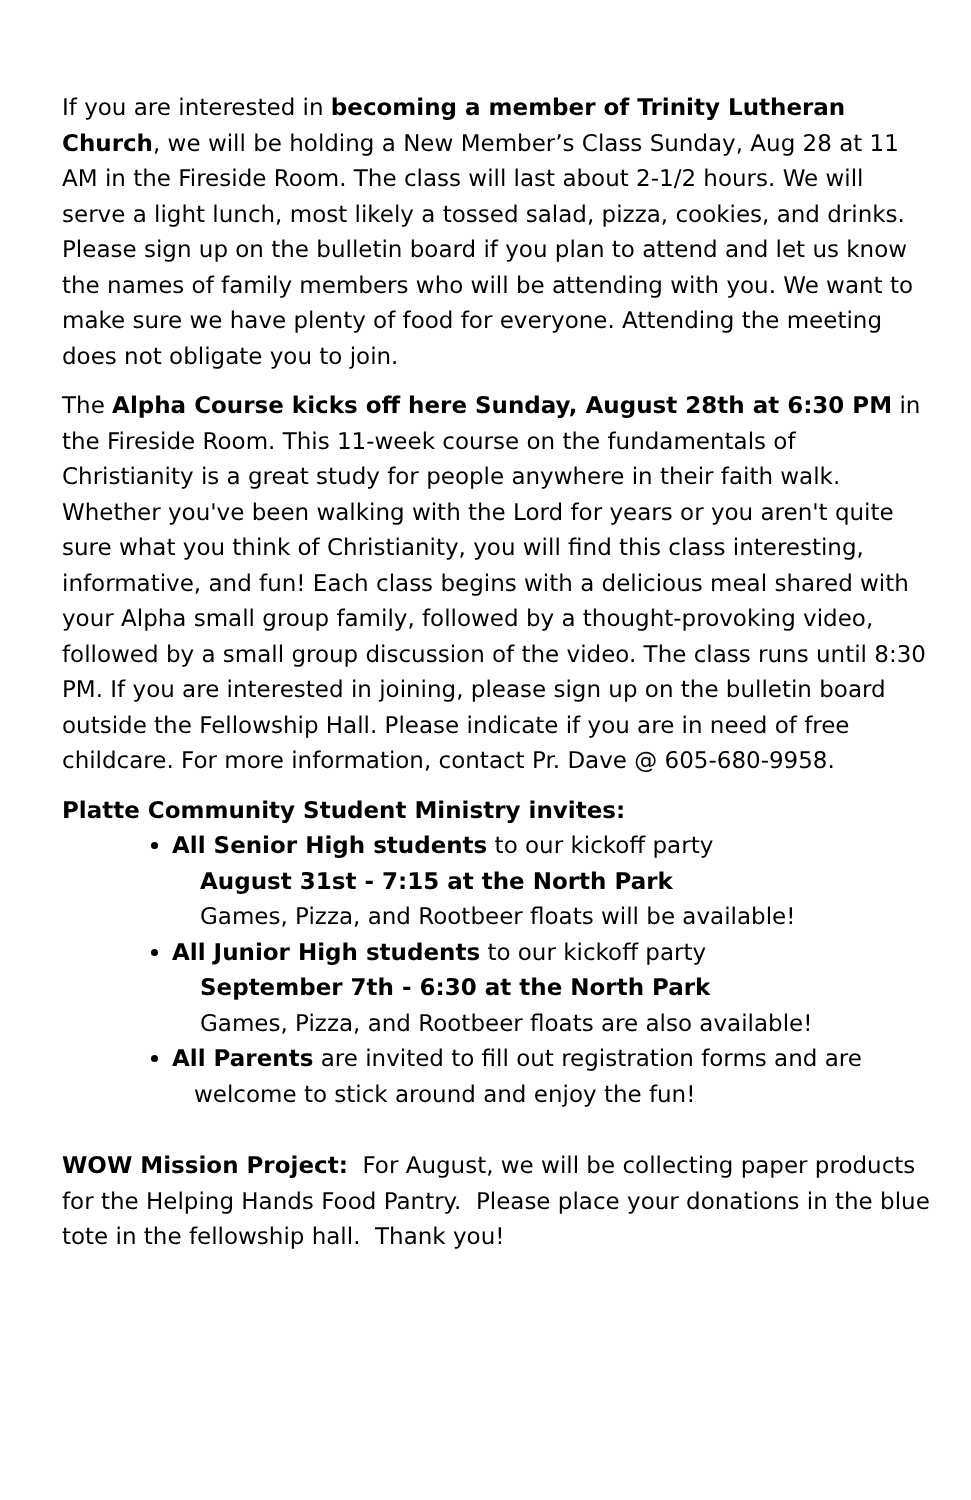If you are interested in becoming a member of Trinity Lutheran Church, we will be holding a New Member’s Class Sunday, Aug 28 at 11 AM in the Fireside Room. The class will last about 2-1/2 hours. We will serve a light lunch, most likely a tossed salad, pizza, cookies, and drinks. Please sign up on the bulletin board if you plan to attend and let us know the names of family members who will be attending with you. We want to make sure we have plenty of food for everyone. Attending the meeting does not obligate you to join.
The Alpha Course kicks off here Sunday, August 28th at 6:30 PM in the Fireside Room. This 11-week course on the fundamentals of Christianity is a great study for people anywhere in their faith walk. Whether you've been walking with the Lord for years or you aren't quite sure what you think of Christianity, you will find this class interesting, informative, and fun! Each class begins with a delicious meal shared with your Alpha small group family, followed by a thought-provoking video, followed by a small group discussion of the video. The class runs until 8:30 PM. If you are interested in joining, please sign up on the bulletin board outside the Fellowship Hall. Please indicate if you are in need of free childcare. For more information, contact Pr. Dave @ 605-680-9958.
Platte Community Student Ministry invites:
All Senior High students to our kickoff party
August 31st - 7:15 at the North Park
Games, Pizza, and Rootbeer floats will be available!
All Junior High students to our kickoff party
September 7th - 6:30 at the North Park
Games, Pizza, and Rootbeer floats are also available!
All Parents are invited to fill out registration forms and are
welcome to stick around and enjoy the fun!
WOW Mission Project: For August, we will be collecting paper products for the Helping Hands Food Pantry. Please place your donations in the blue tote in the fellowship hall. Thank you!